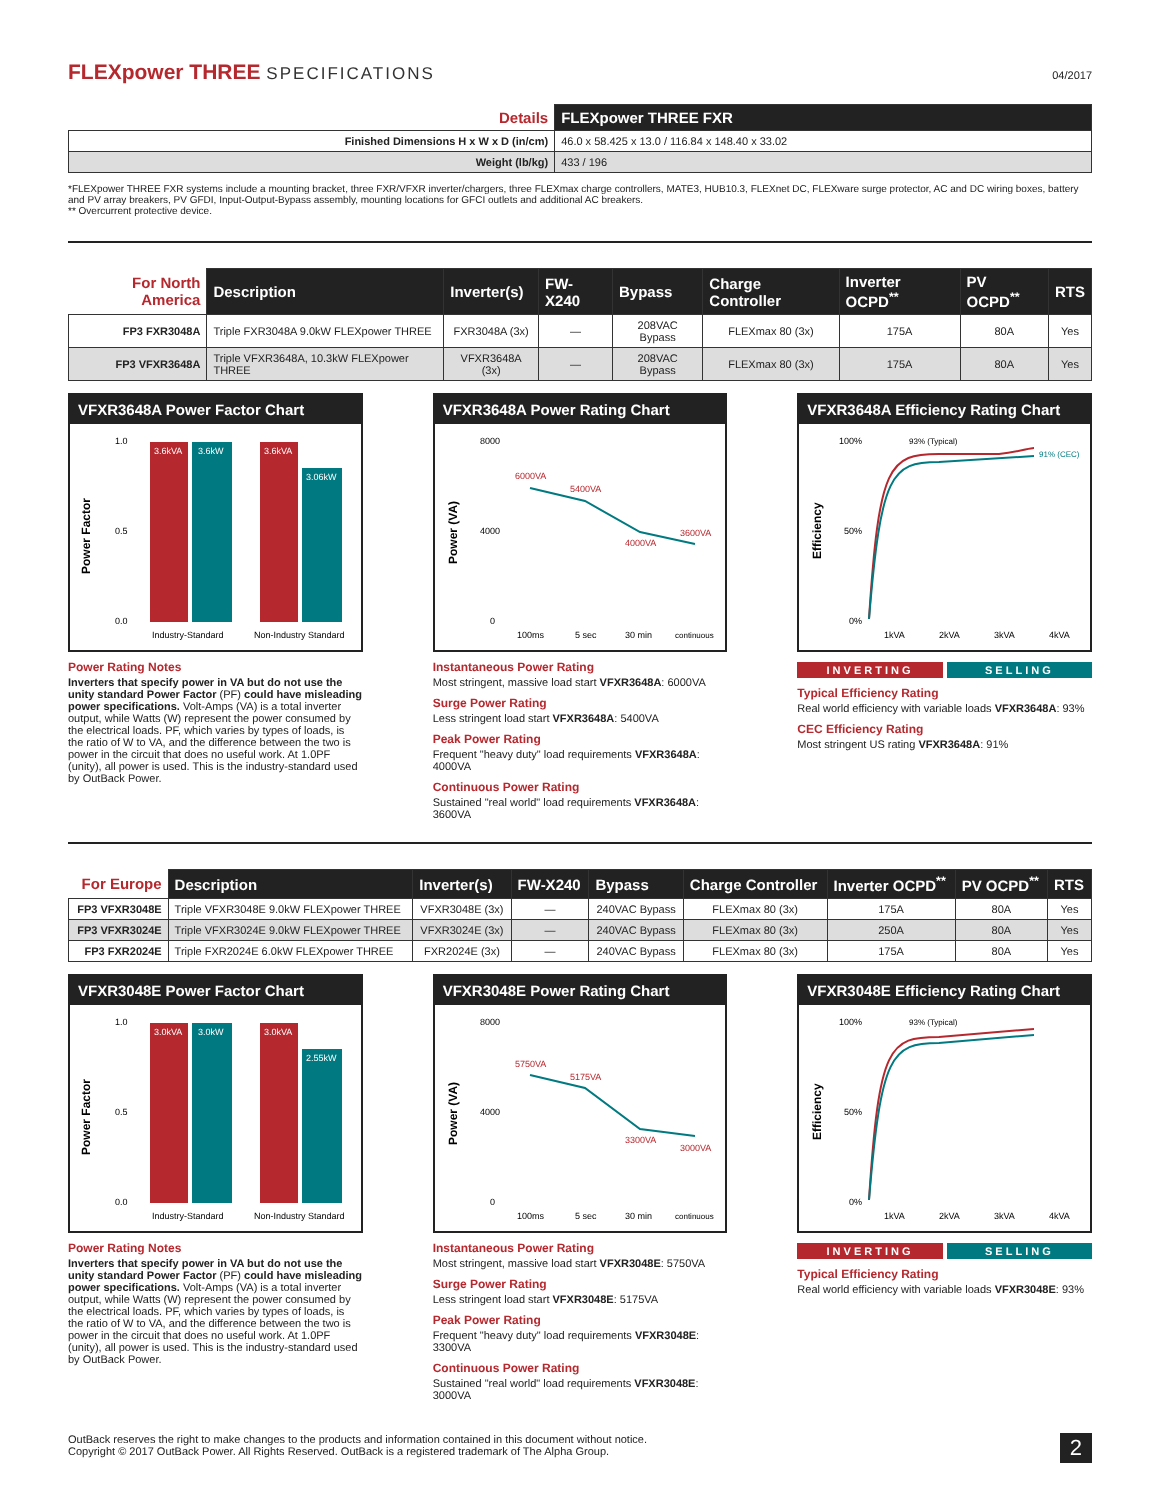FLEXpower THREE SPECIFICATIONS
04/2017
| Details | FLEXpower THREE FXR |
| --- | --- |
| Finished Dimensions H x W x D (in/cm) | 46.0 x 58.425 x 13.0 / 116.84 x 148.40 x 33.02 |
| Weight (lb/kg) | 433 / 196 |
*FLEXpower THREE FXR systems include a mounting bracket, three FXR/VFXR inverter/chargers, three FLEXmax charge controllers, MATE3, HUB10.3, FLEXnet DC, FLEXware surge protector, AC and DC wiring boxes, battery and PV array breakers, PV GFDI, Input-Output-Bypass assembly, mounting locations for GFCI outlets and additional AC breakers.
** Overcurrent protective device.
| For North America | Description | Inverter(s) | FW-X240 | Bypass | Charge Controller | Inverter OCPD<sup>**</sup> | PV OCPD<sup>**</sup> | RTS |
| --- | --- | --- | --- | --- | --- | --- | --- | --- |
| FP3 FXR3048A | Triple FXR3048A 9.0kW FLEXpower THREE | FXR3048A (3x) | — | 208VAC Bypass | FLEXmax 80 (3x) | 175A | 80A | Yes |
| FP3 VFXR3648A | Triple VFXR3648A, 10.3kW FLEXpower THREE | VFXR3648A (3x) | — | 208VAC Bypass | FLEXmax 80 (3x) | 175A | 80A | Yes |
VFXR3648A Power Factor Chart
Power Factor
1.0
0.5
0.0
3.6kVA
3.6kW
3.6kVA
3.06kW
Industry-Standard
Non-Industry Standard
Power Rating Notes
Inverters that specify power in VA but do not use the unity standard Power Factor (PF) could have misleading power specifications. Volt-Amps (VA) is a total inverter output, while Watts (W) represent the power consumed by the electrical loads. PF, which varies by types of loads, is the ratio of W to VA, and the difference between the two is power in the circuit that does no useful work. At 1.0PF (unity), all power is used. This is the industry-standard used by OutBack Power.
VFXR3648A Power Rating Chart
Power (VA)
8000
4000
0
6000VA
5400VA
4000VA
3600VA
100ms
5 sec
30 min
continuous
Instantaneous Power Rating
Most stringent, massive load start VFXR3648A: 6000VA
Surge Power Rating
Less stringent load start VFXR3648A: 5400VA
Peak Power Rating
Frequent "heavy duty" load requirements VFXR3648A: 4000VA
Continuous Power Rating
Sustained "real world" load requirements VFXR3648A: 3600VA
VFXR3648A Efficiency Rating Chart
Efficiency
100%
50%
0%
93% (Typical)
91% (CEC)
1kVA
2kVA
3kVA
4kVA
INVERTING SELLING
Typical Efficiency Rating
Real world efficiency with variable loads VFXR3648A: 93%
CEC Efficiency Rating
Most stringent US rating VFXR3648A: 91%
| For Europe | Description | Inverter(s) | FW-X240 | Bypass | Charge Controller | Inverter OCPD<sup>**</sup> | PV OCPD<sup>**</sup> | RTS |
| --- | --- | --- | --- | --- | --- | --- | --- | --- |
| FP3 VFXR3048E | Triple VFXR3048E 9.0kW FLEXpower THREE | VFXR3048E (3x) | — | 240VAC Bypass | FLEXmax 80 (3x) | 175A | 80A | Yes |
| FP3 VFXR3024E | Triple VFXR3024E 9.0kW FLEXpower THREE | VFXR3024E (3x) | — | 240VAC Bypass | FLEXmax 80 (3x) | 250A | 80A | Yes |
| FP3 FXR2024E | Triple FXR2024E 6.0kW FLEXpower THREE | FXR2024E (3x) | — | 240VAC Bypass | FLEXmax 80 (3x) | 175A | 80A | Yes |
VFXR3048E Power Factor Chart
Power Factor
1.0
0.5
0.0
3.0kVA
3.0kW
3.0kVA
2.55kW
Industry-Standard
Non-Industry Standard
Power Rating Notes
Inverters that specify power in VA but do not use the unity standard Power Factor (PF) could have misleading power specifications. Volt-Amps (VA) is a total inverter output, while Watts (W) represent the power consumed by the electrical loads. PF, which varies by types of loads, is the ratio of W to VA, and the difference between the two is power in the circuit that does no useful work. At 1.0PF (unity), all power is used. This is the industry-standard used by OutBack Power.
VFXR3048E Power Rating Chart
Power (VA)
8000
4000
0
5750VA
5175VA
3300VA
3000VA
100ms
5 sec
30 min
continuous
Instantaneous Power Rating
Most stringent, massive load start VFXR3048E: 5750VA
Surge Power Rating
Less stringent load start VFXR3048E: 5175VA
Peak Power Rating
Frequent "heavy duty" load requirements VFXR3048E: 3300VA
Continuous Power Rating
Sustained "real world" load requirements VFXR3048E: 3000VA
VFXR3048E Efficiency Rating Chart
Efficiency
100%
50%
0%
93% (Typical)
1kVA
2kVA
3kVA
4kVA
INVERTING SELLING
Typical Efficiency Rating
Real world efficiency with variable loads VFXR3048E: 93%
OutBack reserves the right to make changes to the products and information contained in this document without notice.
Copyright © 2017 OutBack Power. All Rights Reserved. OutBack is a registered trademark of The Alpha Group.
2